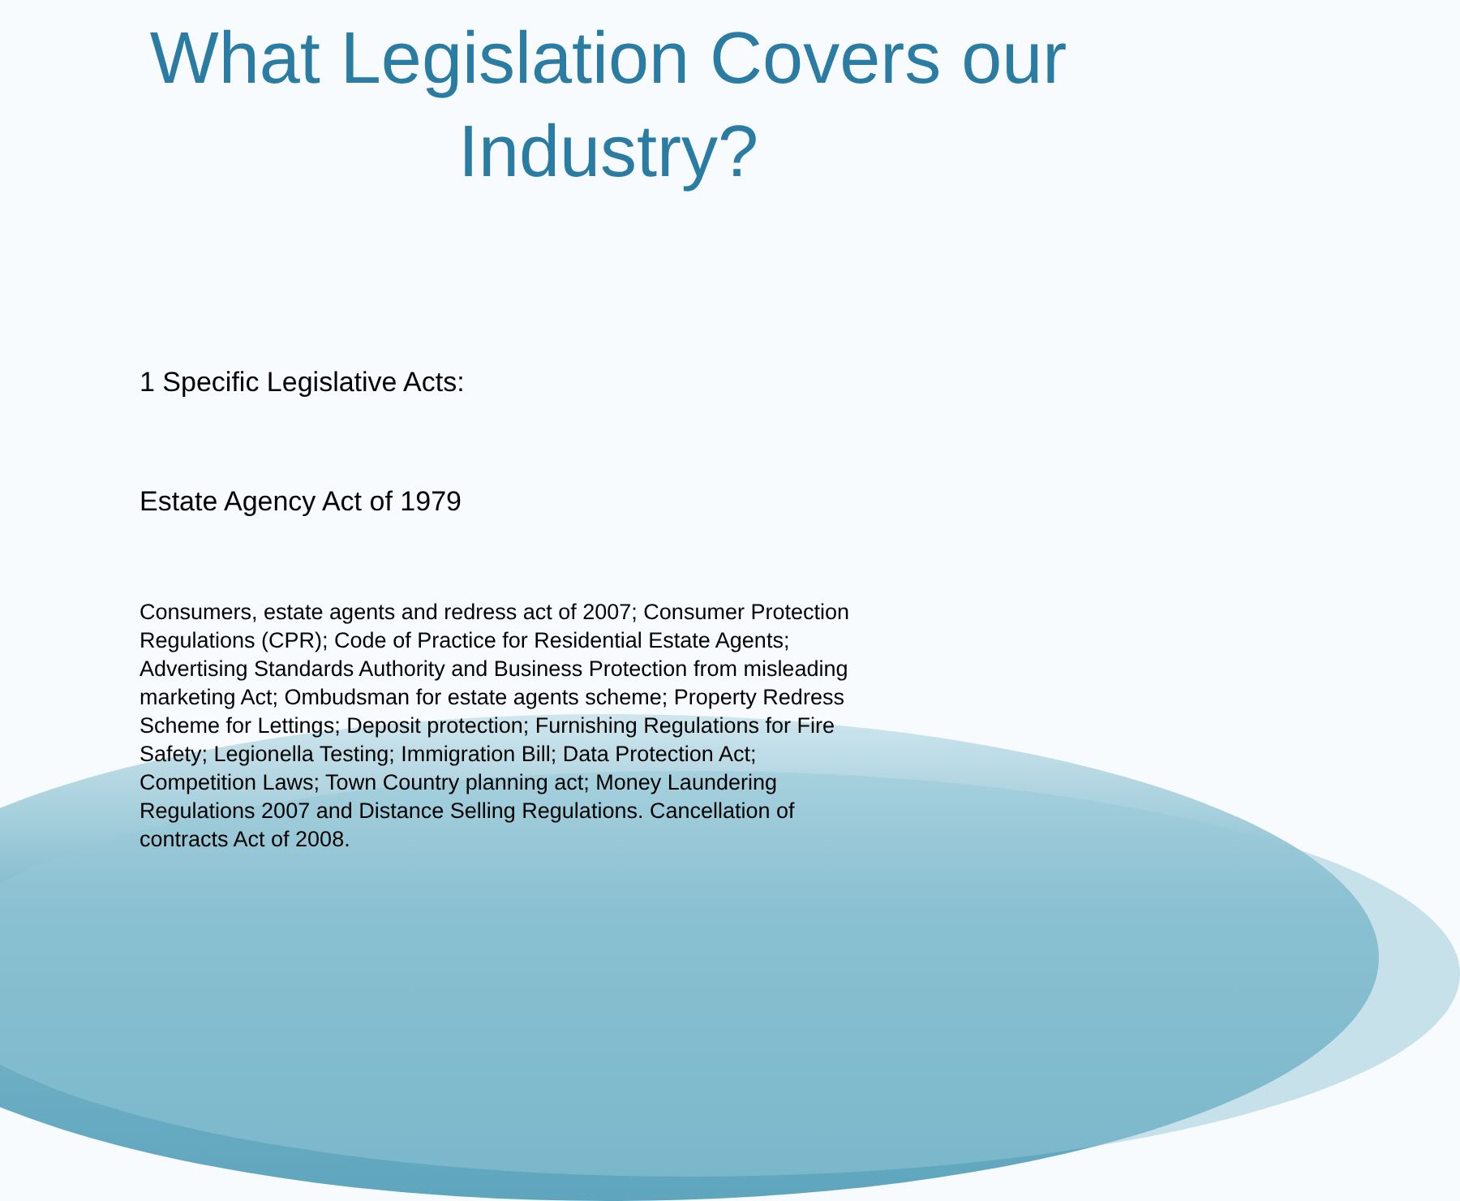What Legislation Covers our
Industry?
1 Specific Legislative Acts:
Estate Agency Act of 1979
Consumers, estate agents and redress act of 2007; Consumer Protection Regulations (CPR); Code of Practice for Residential Estate Agents; Advertising Standards Authority and Business Protection from misleading marketing Act; Ombudsman for estate agents scheme; Property Redress Scheme for Lettings; Deposit protection; Furnishing Regulations for Fire Safety; Legionella Testing; Immigration Bill; Data Protection Act; Competition Laws; Town Country planning act; Money Laundering Regulations 2007 and Distance Selling Regulations. Cancellation of contracts Act of 2008.